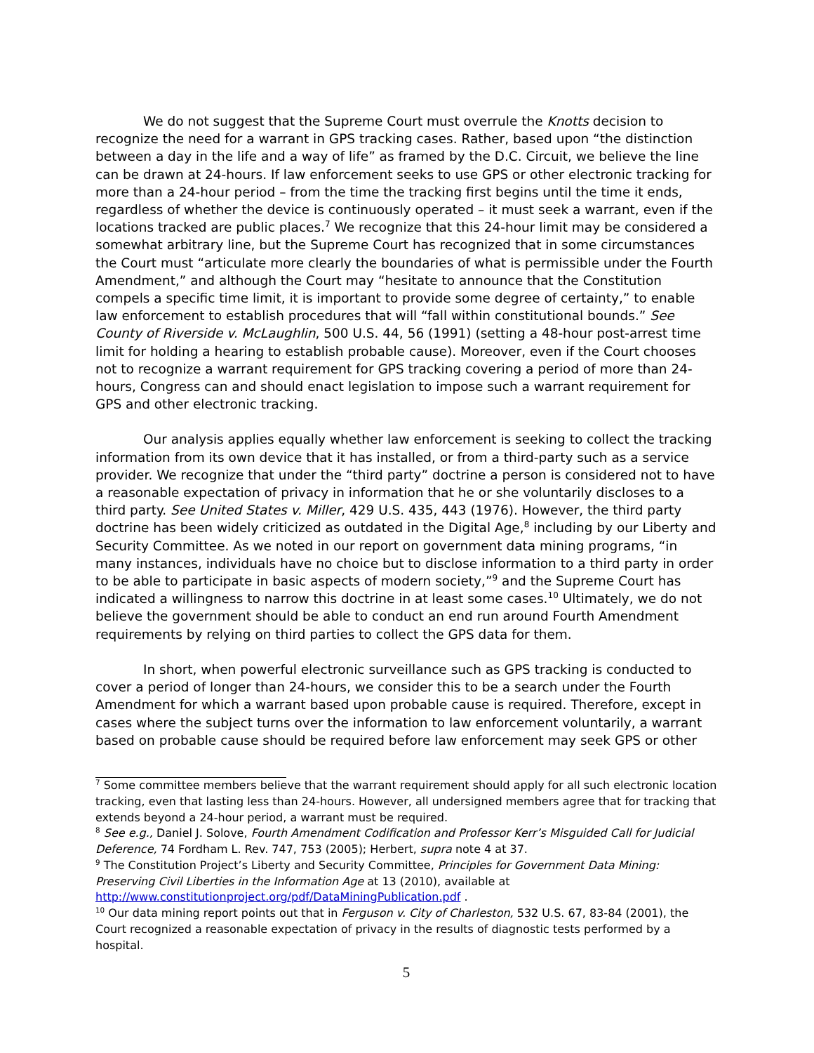We do not suggest that the Supreme Court must overrule the Knotts decision to recognize the need for a warrant in GPS tracking cases. Rather, based upon “the distinction between a day in the life and a way of life” as framed by the D.C. Circuit, we believe the line can be drawn at 24-hours. If law enforcement seeks to use GPS or other electronic tracking for more than a 24-hour period – from the time the tracking first begins until the time it ends, regardless of whether the device is continuously operated – it must seek a warrant, even if the locations tracked are public places.<sup>7</sup> We recognize that this 24-hour limit may be considered a somewhat arbitrary line, but the Supreme Court has recognized that in some circumstances the Court must “articulate more clearly the boundaries of what is permissible under the Fourth Amendment,” and although the Court may “hesitate to announce that the Constitution compels a specific time limit, it is important to provide some degree of certainty,” to enable law enforcement to establish procedures that will “fall within constitutional bounds.” See County of Riverside v. McLaughlin, 500 U.S. 44, 56 (1991) (setting a 48-hour post-arrest time limit for holding a hearing to establish probable cause). Moreover, even if the Court chooses not to recognize a warrant requirement for GPS tracking covering a period of more than 24-hours, Congress can and should enact legislation to impose such a warrant requirement for GPS and other electronic tracking.
Our analysis applies equally whether law enforcement is seeking to collect the tracking information from its own device that it has installed, or from a third-party such as a service provider. We recognize that under the “third party” doctrine a person is considered not to have a reasonable expectation of privacy in information that he or she voluntarily discloses to a third party. See United States v. Miller, 429 U.S. 435, 443 (1976). However, the third party doctrine has been widely criticized as outdated in the Digital Age,<sup>8</sup> including by our Liberty and Security Committee. As we noted in our report on government data mining programs, “in many instances, individuals have no choice but to disclose information to a third party in order to be able to participate in basic aspects of modern society,”<sup>9</sup> and the Supreme Court has indicated a willingness to narrow this doctrine in at least some cases.<sup>10</sup> Ultimately, we do not believe the government should be able to conduct an end run around Fourth Amendment requirements by relying on third parties to collect the GPS data for them.
In short, when powerful electronic surveillance such as GPS tracking is conducted to cover a period of longer than 24-hours, we consider this to be a search under the Fourth Amendment for which a warrant based upon probable cause is required. Therefore, except in cases where the subject turns over the information to law enforcement voluntarily, a warrant based on probable cause should be required before law enforcement may seek GPS or other
<sup>7</sup> Some committee members believe that the warrant requirement should apply for all such electronic location tracking, even that lasting less than 24-hours. However, all undersigned members agree that for tracking that extends beyond a 24-hour period, a warrant must be required.
<sup>8</sup> See e.g., Daniel J. Solove, Fourth Amendment Codification and Professor Kerr’s Misguided Call for Judicial Deference, 74 Fordham L. Rev. 747, 753 (2005); Herbert, supra note 4 at 37.
<sup>9</sup> The Constitution Project’s Liberty and Security Committee, Principles for Government Data Mining: Preserving Civil Liberties in the Information Age at 13 (2010), available at http://www.constitutionproject.org/pdf/DataMiningPublication.pdf .
<sup>10</sup> Our data mining report points out that in Ferguson v. City of Charleston, 532 U.S. 67, 83-84 (2001), the Court recognized a reasonable expectation of privacy in the results of diagnostic tests performed by a hospital.
5